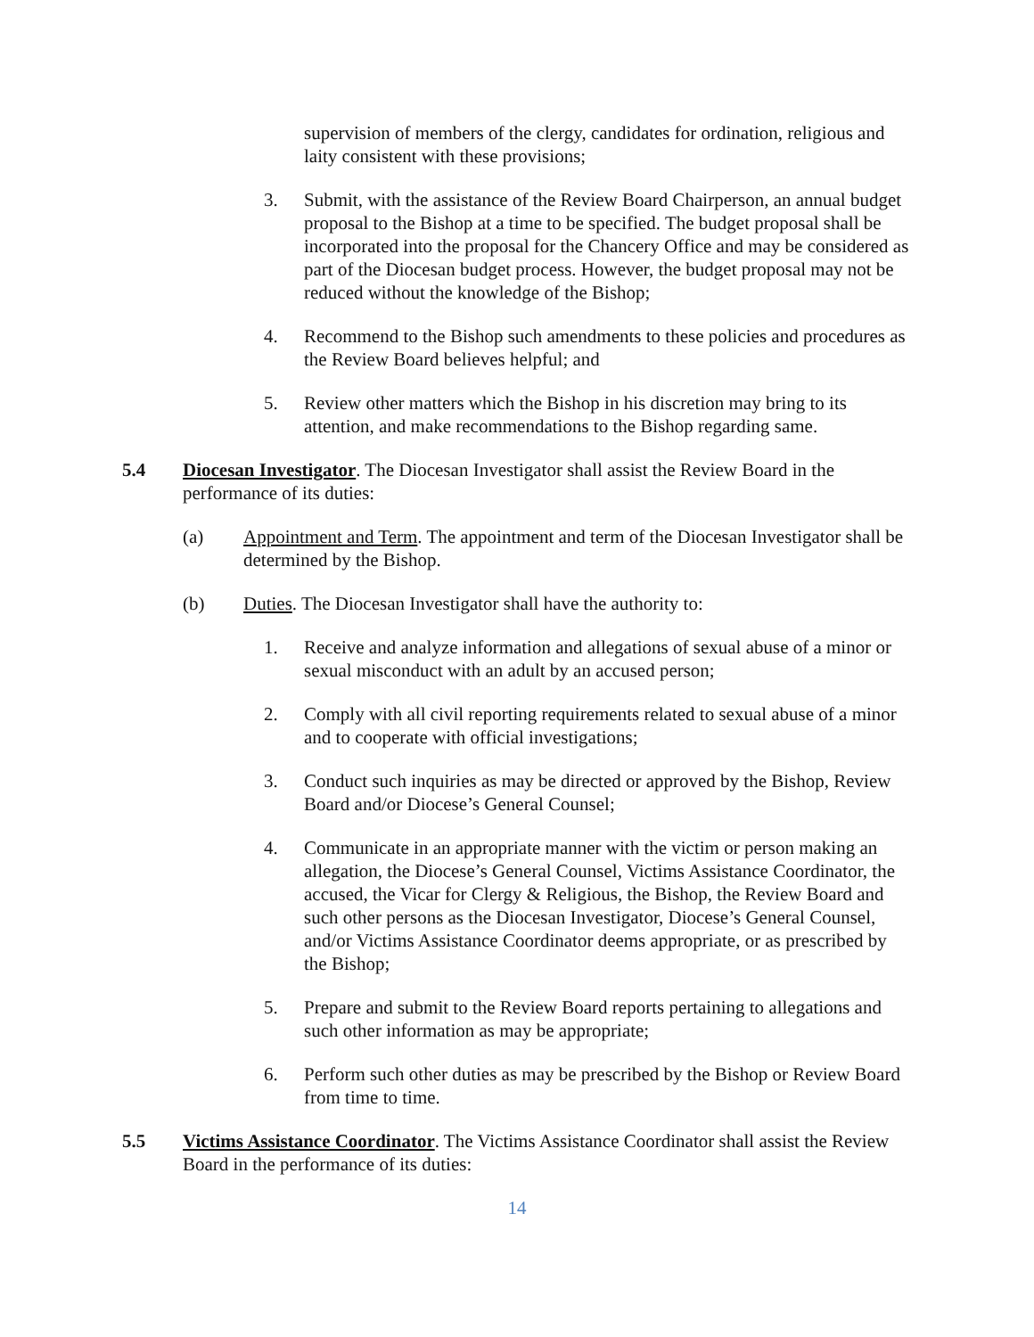supervision of members of the clergy, candidates for ordination, religious and laity consistent with these provisions;
3. Submit, with the assistance of the Review Board Chairperson, an annual budget proposal to the Bishop at a time to be specified. The budget proposal shall be incorporated into the proposal for the Chancery Office and may be considered as part of the Diocesan budget process. However, the budget proposal may not be reduced without the knowledge of the Bishop;
4. Recommend to the Bishop such amendments to these policies and procedures as the Review Board believes helpful; and
5. Review other matters which the Bishop in his discretion may bring to its attention, and make recommendations to the Bishop regarding same.
5.4 Diocesan Investigator. The Diocesan Investigator shall assist the Review Board in the performance of its duties:
(a) Appointment and Term. The appointment and term of the Diocesan Investigator shall be determined by the Bishop.
(b) Duties. The Diocesan Investigator shall have the authority to:
1. Receive and analyze information and allegations of sexual abuse of a minor or sexual misconduct with an adult by an accused person;
2. Comply with all civil reporting requirements related to sexual abuse of a minor and to cooperate with official investigations;
3. Conduct such inquiries as may be directed or approved by the Bishop, Review Board and/or Diocese’s General Counsel;
4. Communicate in an appropriate manner with the victim or person making an allegation, the Diocese’s General Counsel, Victims Assistance Coordinator, the accused, the Vicar for Clergy & Religious, the Bishop, the Review Board and such other persons as the Diocesan Investigator, Diocese’s General Counsel, and/or Victims Assistance Coordinator deems appropriate, or as prescribed by the Bishop;
5. Prepare and submit to the Review Board reports pertaining to allegations and such other information as may be appropriate;
6. Perform such other duties as may be prescribed by the Bishop or Review Board from time to time.
5.5 Victims Assistance Coordinator. The Victims Assistance Coordinator shall assist the Review Board in the performance of its duties:
14